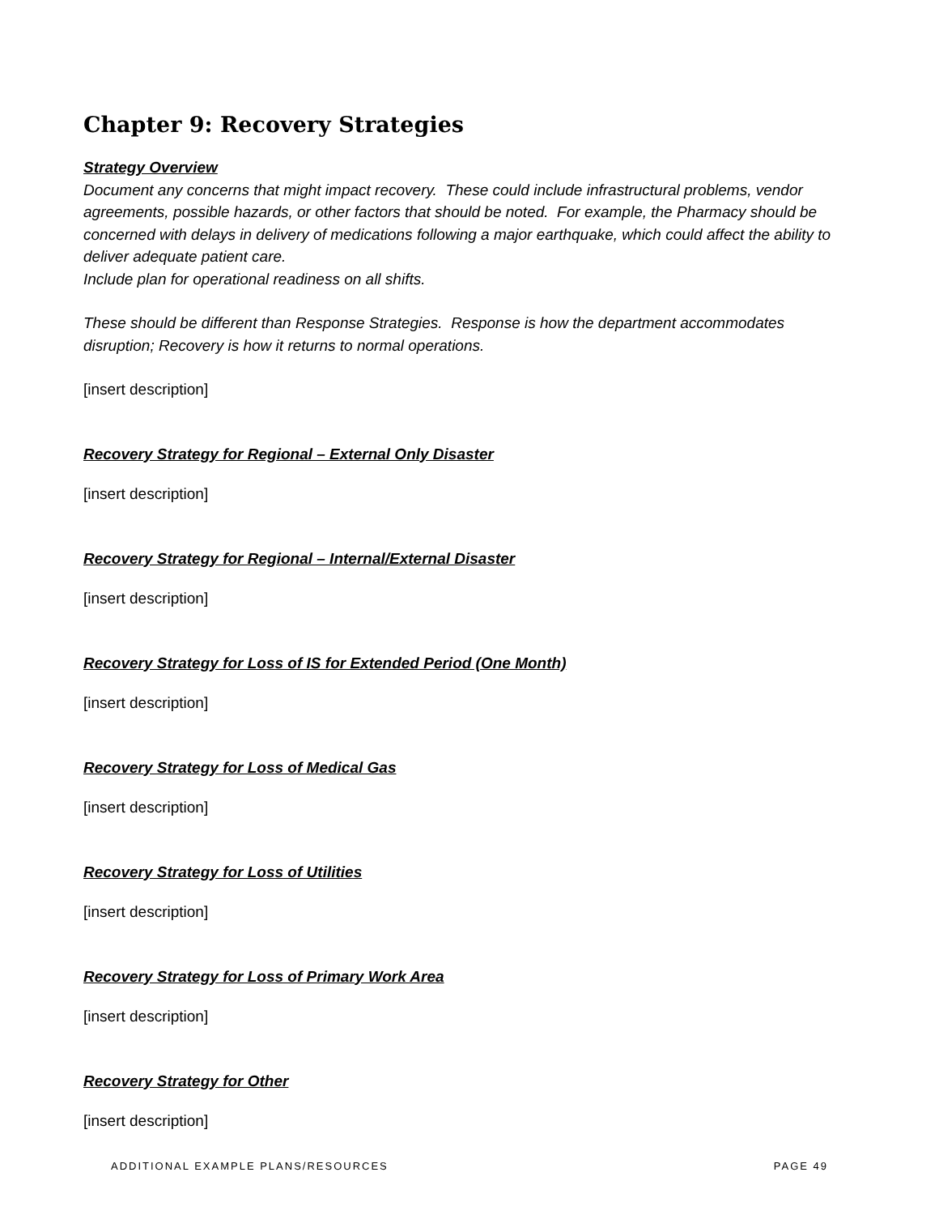Chapter 9: Recovery Strategies
Strategy Overview
Document any concerns that might impact recovery. These could include infrastructural problems, vendor agreements, possible hazards, or other factors that should be noted. For example, the Pharmacy should be concerned with delays in delivery of medications following a major earthquake, which could affect the ability to deliver adequate patient care.
Include plan for operational readiness on all shifts.
These should be different than Response Strategies. Response is how the department accommodates disruption; Recovery is how it returns to normal operations.
[insert description]
Recovery Strategy for Regional – External Only Disaster
[insert description]
Recovery Strategy for Regional – Internal/External Disaster
[insert description]
Recovery Strategy for Loss of IS for Extended Period (One Month)
[insert description]
Recovery Strategy for Loss of Medical Gas
[insert description]
Recovery Strategy for Loss of Utilities
[insert description]
Recovery Strategy for Loss of Primary Work Area
[insert description]
Recovery Strategy for Other
[insert description]
ADDITIONAL EXAMPLE PLANS/RESOURCES PAGE 49